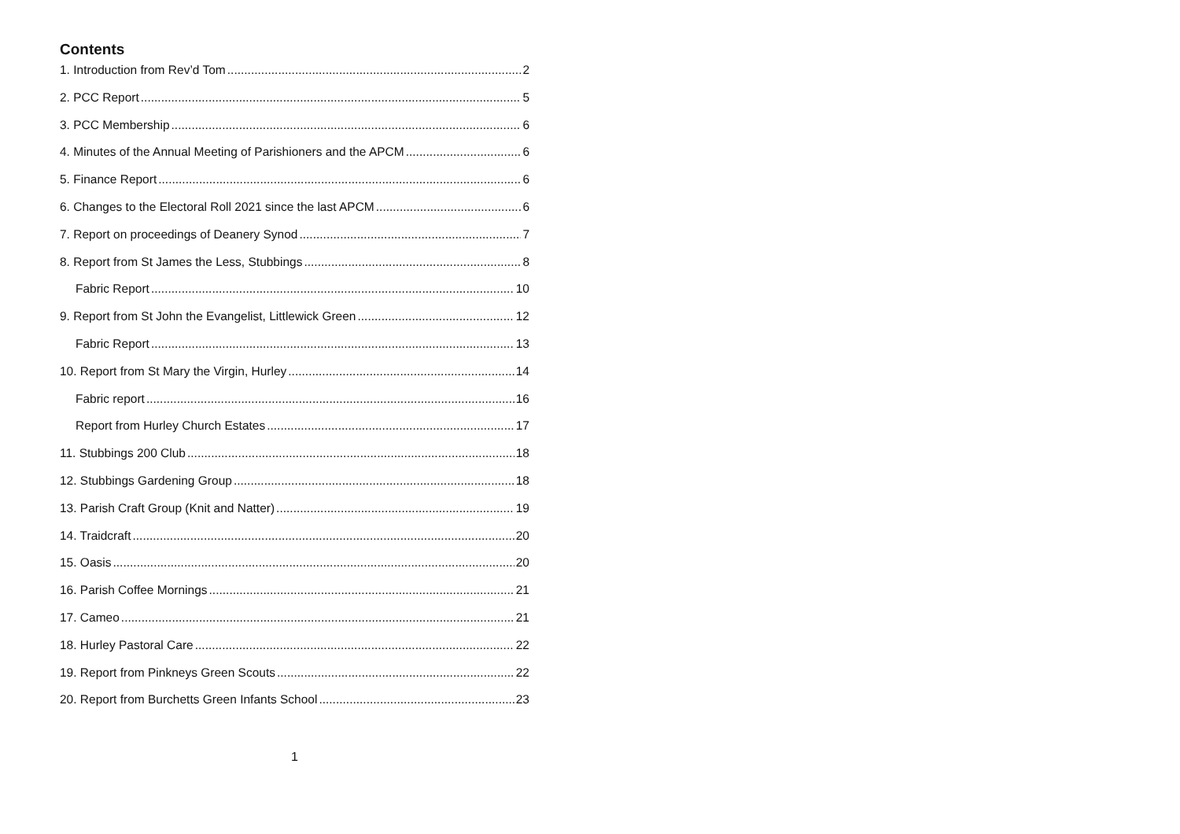Contents
1. Introduction from Rev’d Tom 2
2. PCC Report 5
3. PCC Membership 6
4. Minutes of the Annual Meeting of Parishioners and the APCM 6
5. Finance Report 6
6. Changes to the Electoral Roll 2021 since the last APCM 6
7. Report on proceedings of Deanery Synod 7
8. Report from St James the Less, Stubbings 8
Fabric Report 10
9. Report from St John the Evangelist, Littlewick Green 12
Fabric Report 13
10. Report from St Mary the Virgin, Hurley 14
Fabric report 16
Report from Hurley Church Estates 17
11. Stubbings 200 Club 18
12. Stubbings Gardening Group 18
13. Parish Craft Group (Knit and Natter) 19
14. Traidcraft 20
15. Oasis 20
16. Parish Coffee Mornings 21
17. Cameo 21
18. Hurley Pastoral Care 22
19. Report from Pinkneys Green Scouts 22
20. Report from Burchetts Green Infants School 23
1